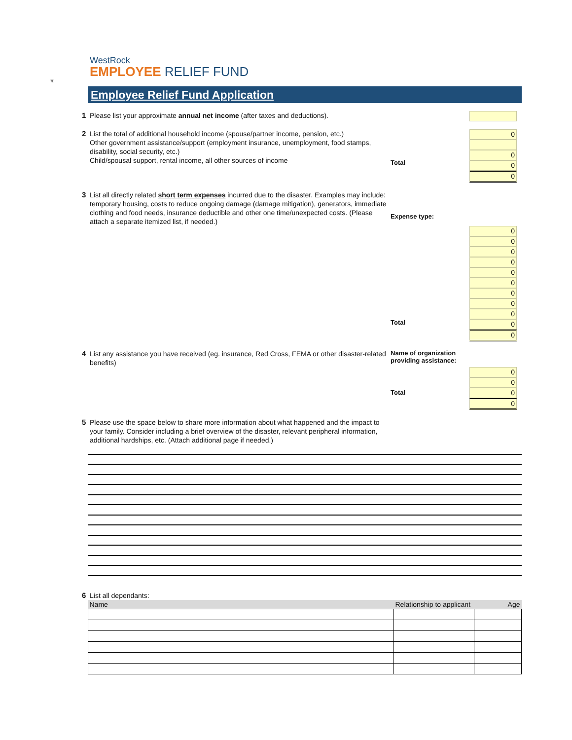π
WestRock
EMPLOYEE RELIEF FUND
Employee Relief Fund Application
1
Please list your approximate annual net income (after taxes and deductions).
2
List the total of additional household income (spouse/partner income, pension, etc.)
Other government assistance/support (employment insurance, unemployment, food stamps, disability, social security, etc.)
Child/spousal support, rental income, all other sources of income
Total
0
0
0
0
3
List all directly related short term expenses incurred due to the disaster. Examples may include: temporary housing, costs to reduce ongoing damage (damage mitigation), generators, immediate clothing and food needs, insurance deductible and other one time/unexpected costs. (Please attach a separate itemized list, if needed.)
Expense type:
Total
0
0
0
0
0
0
0
0
0
0
0
4
List any assistance you have received (eg. insurance, Red Cross, FEMA or other disaster-related benefits)
Name of organization providing assistance:
Total
0
0
0
0
5
Please use the space below to share more information about what happened and the impact to your family. Consider including a brief overview of the disaster, relevant peripheral information, additional hardships, etc. (Attach additional page if needed.)
6
List all dependants:
| Name | Relationship to applicant | Age |
| --- | --- | --- |